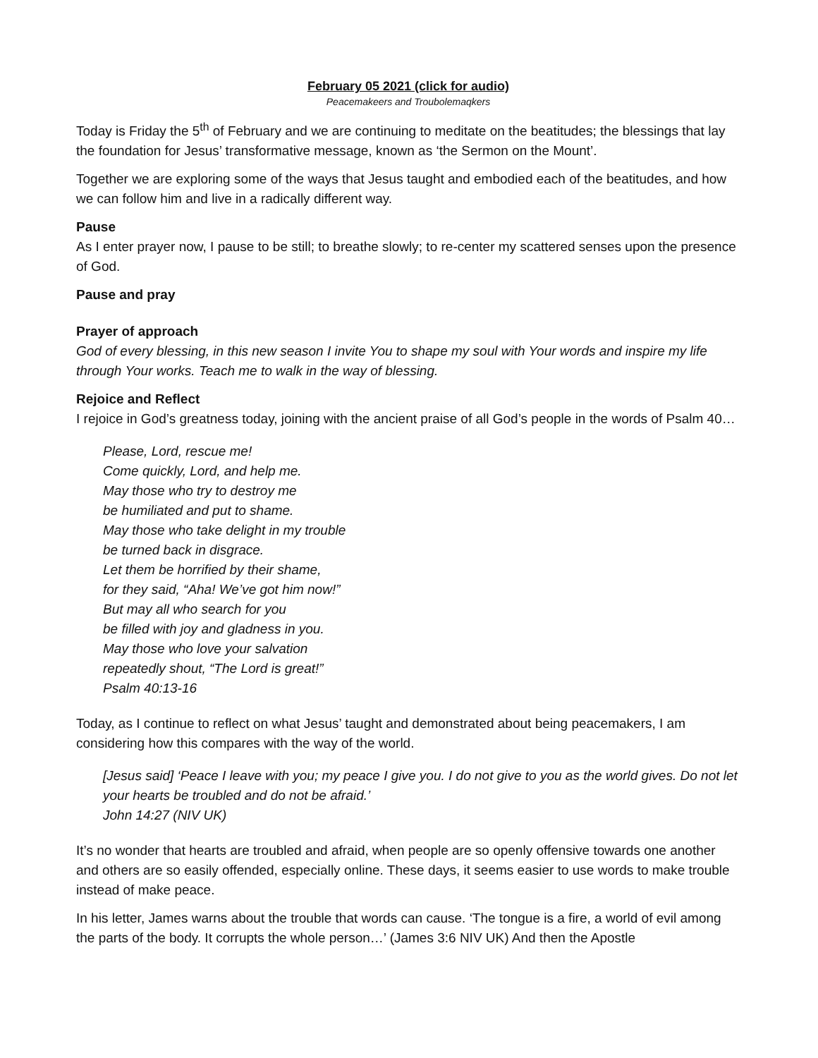February 05 2021 (click for audio)
Peacemakeers and Troubolemaqkers
Today is Friday the 5<sup>th</sup> of February and we are continuing to meditate on the beatitudes; the blessings that lay the foundation for Jesus’ transformative message, known as ‘the Sermon on the Mount’.
Together we are exploring some of the ways that Jesus taught and embodied each of the beatitudes, and how we can follow him and live in a radically different way.
Pause
As I enter prayer now, I pause to be still; to breathe slowly; to re-center my scattered senses upon the presence of God.
Pause and pray
Prayer of approach
God of every blessing, in this new season I invite You to shape my soul with Your words and inspire my life through Your works. Teach me to walk in the way of blessing.
Rejoice and Reflect
I rejoice in God’s greatness today, joining with the ancient praise of all God’s people in the words of Psalm 40…
Please, Lord, rescue me!
Come quickly, Lord, and help me.
May those who try to destroy me
be humiliated and put to shame.
May those who take delight in my trouble
be turned back in disgrace.
Let them be horrified by their shame,
for they said, “Aha! We’ve got him now!”
But may all who search for you
be filled with joy and gladness in you.
May those who love your salvation
repeatedly shout, “The Lord is great!”
Psalm 40:13-16
Today, as I continue to reflect on what Jesus’ taught and demonstrated about being peacemakers, I am considering how this compares with the way of the world.
[Jesus said] ‘Peace I leave with you; my peace I give you. I do not give to you as the world gives. Do not let your hearts be troubled and do not be afraid.’
John 14:27 (NIV UK)
It’s no wonder that hearts are troubled and afraid, when people are so openly offensive towards one another and others are so easily offended, especially online. These days, it seems easier to use words to make trouble instead of make peace.
In his letter, James warns about the trouble that words can cause. ‘The tongue is a fire, a world of evil among the parts of the body. It corrupts the whole person…’ (James 3:6 NIV UK) And then the Apostle